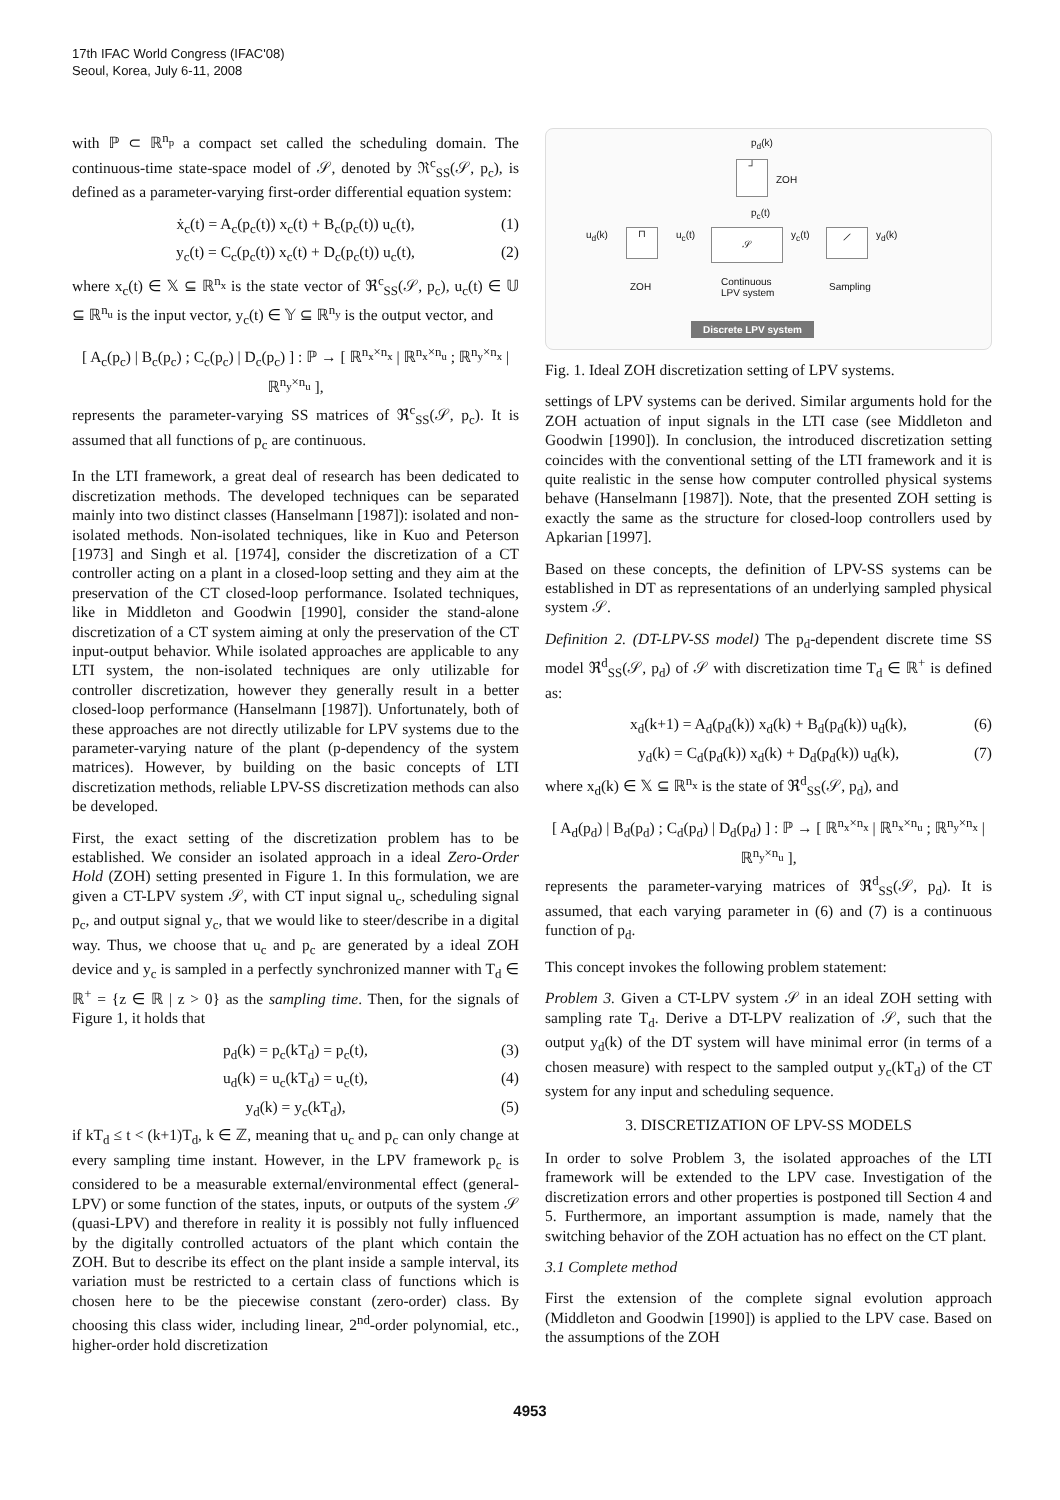17th IFAC World Congress (IFAC'08)
Seoul, Korea, July 6-11, 2008
with ℙ ⊂ ℝ<sup>n<sub>p</sub></sup> a compact set called the scheduling domain. The continuous-time state-space model of 𝒮, denoted by ℜ<sup>c</sup><sub>SS</sub>(𝒮, p<sub>c</sub>), is defined as a parameter-varying first-order differential equation system:
ẋ<sub>c</sub>(t) = A<sub>c</sub>(p<sub>c</sub>(t)) x<sub>c</sub>(t) + B<sub>c</sub>(p<sub>c</sub>(t)) u<sub>c</sub>(t), (1)
y<sub>c</sub>(t) = C<sub>c</sub>(p<sub>c</sub>(t)) x<sub>c</sub>(t) + D<sub>c</sub>(p<sub>c</sub>(t)) u<sub>c</sub>(t), (2)
where x<sub>c</sub>(t) ∈ 𝕏 ⊆ ℝ<sup>n<sub>x</sub></sup> is the state vector of ℜ<sup>c</sup><sub>SS</sub>(𝒮, p<sub>c</sub>), u<sub>c</sub>(t) ∈ 𝕌 ⊆ ℝ<sup>n<sub>u</sub></sup> is the input vector, y<sub>c</sub>(t) ∈ 𝕐 ⊆ ℝ<sup>n<sub>y</sub></sup> is the output vector, and
[ A<sub>c</sub>(p<sub>c</sub>) | B<sub>c</sub>(p<sub>c</sub>) ; C<sub>c</sub>(p<sub>c</sub>) | D<sub>c</sub>(p<sub>c</sub>) ] : ℙ → [ ℝ<sup>n<sub>x</sub>×n<sub>x</sub></sup> | ℝ<sup>n<sub>x</sub>×n<sub>u</sub></sup> ; ℝ<sup>n<sub>y</sub>×n<sub>x</sub></sup> | ℝ<sup>n<sub>y</sub>×n<sub>u</sub></sup> ],
represents the parameter-varying SS matrices of ℜ<sup>c</sup><sub>SS</sub>(𝒮, p<sub>c</sub>). It is assumed that all functions of p<sub>c</sub> are continuous.
In the LTI framework, a great deal of research has been dedicated to discretization methods. The developed techniques can be separated mainly into two distinct classes (Hanselmann [1987]): isolated and non-isolated methods. Non-isolated techniques, like in Kuo and Peterson [1973] and Singh et al. [1974], consider the discretization of a CT controller acting on a plant in a closed-loop setting and they aim at the preservation of the CT closed-loop performance. Isolated techniques, like in Middleton and Goodwin [1990], consider the stand-alone discretization of a CT system aiming at only the preservation of the CT input-output behavior. While isolated approaches are applicable to any LTI system, the non-isolated techniques are only utilizable for controller discretization, however they generally result in a better closed-loop performance (Hanselmann [1987]). Unfortunately, both of these approaches are not directly utilizable for LPV systems due to the parameter-varying nature of the plant (p-dependency of the system matrices). However, by building on the basic concepts of LTI discretization methods, reliable LPV-SS discretization methods can also be developed.
First, the exact setting of the discretization problem has to be established. We consider an isolated approach in a ideal Zero-Order Hold (ZOH) setting presented in Figure 1. In this formulation, we are given a CT-LPV system 𝒮, with CT input signal u<sub>c</sub>, scheduling signal p<sub>c</sub>, and output signal y<sub>c</sub>, that we would like to steer/describe in a digital way. Thus, we choose that u<sub>c</sub> and p<sub>c</sub> are generated by a ideal ZOH device and y<sub>c</sub> is sampled in a perfectly synchronized manner with T<sub>d</sub> ∈ ℝ<sup>+</sup> = {z ∈ ℝ | z > 0} as the sampling time. Then, for the signals of Figure 1, it holds that
p<sub>d</sub>(k) = p<sub>c</sub>(kT<sub>d</sub>) = p<sub>c</sub>(t), (3)
u<sub>d</sub>(k) = u<sub>c</sub>(kT<sub>d</sub>) = u<sub>c</sub>(t), (4)
y<sub>d</sub>(k) = y<sub>c</sub>(kT<sub>d</sub>), (5)
if kT<sub>d</sub> ≤ t < (k+1)T<sub>d</sub>, k ∈ ℤ, meaning that u<sub>c</sub> and p<sub>c</sub> can only change at every sampling time instant. However, in the LPV framework p<sub>c</sub> is considered to be a measurable external/environmental effect (general-LPV) or some function of the states, inputs, or outputs of the system 𝒮 (quasi-LPV) and therefore in reality it is possibly not fully influenced by the digitally controlled actuators of the plant which contain the ZOH. But to describe its effect on the plant inside a sample interval, its variation must be restricted to a certain class of functions which is chosen here to be the piecewise constant (zero-order) class. By choosing this class wider, including linear, 2<sup>nd</sup>-order polynomial, etc., higher-order hold discretization
┘
ZOH
p<sub>d</sub>(k)
p<sub>c</sub>(t)
u<sub>d</sub>(k) ⊓ u<sub>c</sub>(t) 𝒮 y<sub>c</sub>(t) ⟋ y<sub>d</sub>(k)
ZOH
Continuous
LPV system
Sampling
Discrete LPV system
Fig. 1. Ideal ZOH discretization setting of LPV systems.
settings of LPV systems can be derived. Similar arguments hold for the ZOH actuation of input signals in the LTI case (see Middleton and Goodwin [1990]). In conclusion, the introduced discretization setting coincides with the conventional setting of the LTI framework and it is quite realistic in the sense how computer controlled physical systems behave (Hanselmann [1987]). Note, that the presented ZOH setting is exactly the same as the structure for closed-loop controllers used by Apkarian [1997].
Based on these concepts, the definition of LPV-SS systems can be established in DT as representations of an underlying sampled physical system 𝒮.
Definition 2. (DT-LPV-SS model) The p<sub>d</sub>-dependent discrete time SS model ℜ<sup>d</sup><sub>SS</sub>(𝒮, p<sub>d</sub>) of 𝒮 with discretization time T<sub>d</sub> ∈ ℝ<sup>+</sup> is defined as:
x<sub>d</sub>(k+1) = A<sub>d</sub>(p<sub>d</sub>(k)) x<sub>d</sub>(k) + B<sub>d</sub>(p<sub>d</sub>(k)) u<sub>d</sub>(k), (6)
y<sub>d</sub>(k) = C<sub>d</sub>(p<sub>d</sub>(k)) x<sub>d</sub>(k) + D<sub>d</sub>(p<sub>d</sub>(k)) u<sub>d</sub>(k), (7)
where x<sub>d</sub>(k) ∈ 𝕏 ⊆ ℝ<sup>n<sub>x</sub></sup> is the state of ℜ<sup>d</sup><sub>SS</sub>(𝒮, p<sub>d</sub>), and
[ A<sub>d</sub>(p<sub>d</sub>) | B<sub>d</sub>(p<sub>d</sub>) ; C<sub>d</sub>(p<sub>d</sub>) | D<sub>d</sub>(p<sub>d</sub>) ] : ℙ → [ ℝ<sup>n<sub>x</sub>×n<sub>x</sub></sup> | ℝ<sup>n<sub>x</sub>×n<sub>u</sub></sup> ; ℝ<sup>n<sub>y</sub>×n<sub>x</sub></sup> | ℝ<sup>n<sub>y</sub>×n<sub>u</sub></sup> ],
represents the parameter-varying matrices of ℜ<sup>d</sup><sub>SS</sub>(𝒮, p<sub>d</sub>). It is assumed, that each varying parameter in (6) and (7) is a continuous function of p<sub>d</sub>.
This concept invokes the following problem statement:
Problem 3. Given a CT-LPV system 𝒮 in an ideal ZOH setting with sampling rate T<sub>d</sub>. Derive a DT-LPV realization of 𝒮, such that the output y<sub>d</sub>(k) of the DT system will have minimal error (in terms of a chosen measure) with respect to the sampled output y<sub>c</sub>(kT<sub>d</sub>) of the CT system for any input and scheduling sequence.
3. DISCRETIZATION OF LPV-SS MODELS
In order to solve Problem 3, the isolated approaches of the LTI framework will be extended to the LPV case. Investigation of the discretization errors and other properties is postponed till Section 4 and 5. Furthermore, an important assumption is made, namely that the switching behavior of the ZOH actuation has no effect on the CT plant.
3.1 Complete method
First the extension of the complete signal evolution approach (Middleton and Goodwin [1990]) is applied to the LPV case. Based on the assumptions of the ZOH
4953